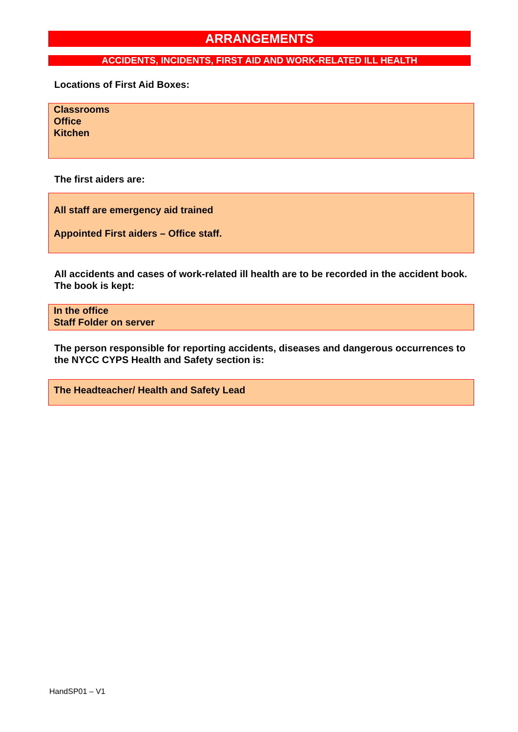ARRANGEMENTS
ACCIDENTS, INCIDENTS, FIRST AID AND WORK-RELATED ILL HEALTH
Locations of First Aid Boxes:
Classrooms
Office
Kitchen
The first aiders are:
All staff are emergency aid trained
Appointed First aiders – Office staff.
All accidents and cases of work-related ill health are to be recorded in the accident book. The book is kept:
In the office
Staff Folder on server
The person responsible for reporting accidents, diseases and dangerous occurrences to the NYCC CYPS Health and Safety section is:
The Headteacher/ Health and Safety Lead
HandSP01 – V1